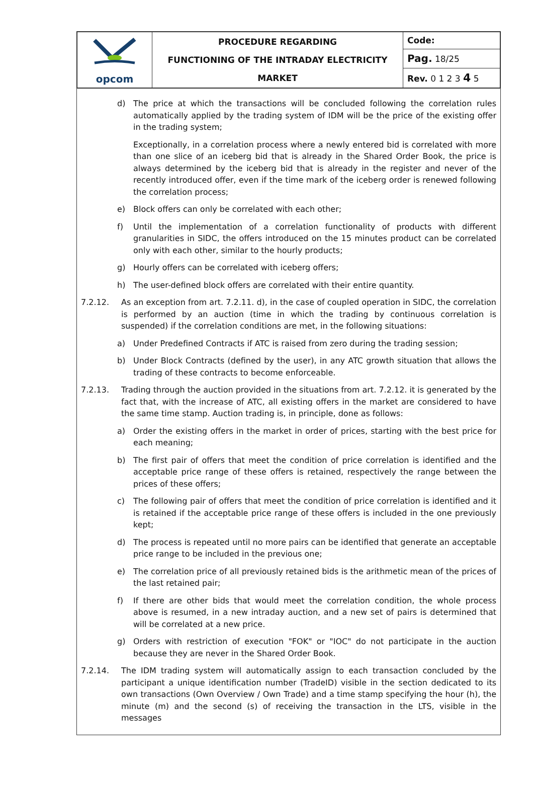| opcom | PROCEDURE REGARDING FUNCTIONING OF THE INTRADAY ELECTRICITY MARKET | Code: |
| | | Pag. 18/25 |
| | | Rev. 0 1 2 3 4 5 |
d) The price at which the transactions will be concluded following the correlation rules automatically applied by the trading system of IDM will be the price of the existing offer in the trading system;
Exceptionally, in a correlation process where a newly entered bid is correlated with more than one slice of an iceberg bid that is already in the Shared Order Book, the price is always determined by the iceberg bid that is already in the register and never of the recently introduced offer, even if the time mark of the iceberg order is renewed following the correlation process;
e) Block offers can only be correlated with each other;
f) Until the implementation of a correlation functionality of products with different granularities in SIDC, the offers introduced on the 15 minutes product can be correlated only with each other, similar to the hourly products;
g) Hourly offers can be correlated with iceberg offers;
h) The user-defined block offers are correlated with their entire quantity.
7.2.12. As an exception from art. 7.2.11. d), in the case of coupled operation in SIDC, the correlation is performed by an auction (time in which the trading by continuous correlation is suspended) if the correlation conditions are met, in the following situations:
a) Under Predefined Contracts if ATC is raised from zero during the trading session;
b) Under Block Contracts (defined by the user), in any ATC growth situation that allows the trading of these contracts to become enforceable.
7.2.13. Trading through the auction provided in the situations from art. 7.2.12. it is generated by the fact that, with the increase of ATC, all existing offers in the market are considered to have the same time stamp. Auction trading is, in principle, done as follows:
a) Order the existing offers in the market in order of prices, starting with the best price for each meaning;
b) The first pair of offers that meet the condition of price correlation is identified and the acceptable price range of these offers is retained, respectively the range between the prices of these offers;
c) The following pair of offers that meet the condition of price correlation is identified and it is retained if the acceptable price range of these offers is included in the one previously kept;
d) The process is repeated until no more pairs can be identified that generate an acceptable price range to be included in the previous one;
e) The correlation price of all previously retained bids is the arithmetic mean of the prices of the last retained pair;
f) If there are other bids that would meet the correlation condition, the whole process above is resumed, in a new intraday auction, and a new set of pairs is determined that will be correlated at a new price.
g) Orders with restriction of execution "FOK" or "IOC" do not participate in the auction because they are never in the Shared Order Book.
7.2.14. The IDM trading system will automatically assign to each transaction concluded by the participant a unique identification number (TradeID) visible in the section dedicated to its own transactions (Own Overview / Own Trade) and a time stamp specifying the hour (h), the minute (m) and the second (s) of receiving the transaction in the LTS, visible in the messages